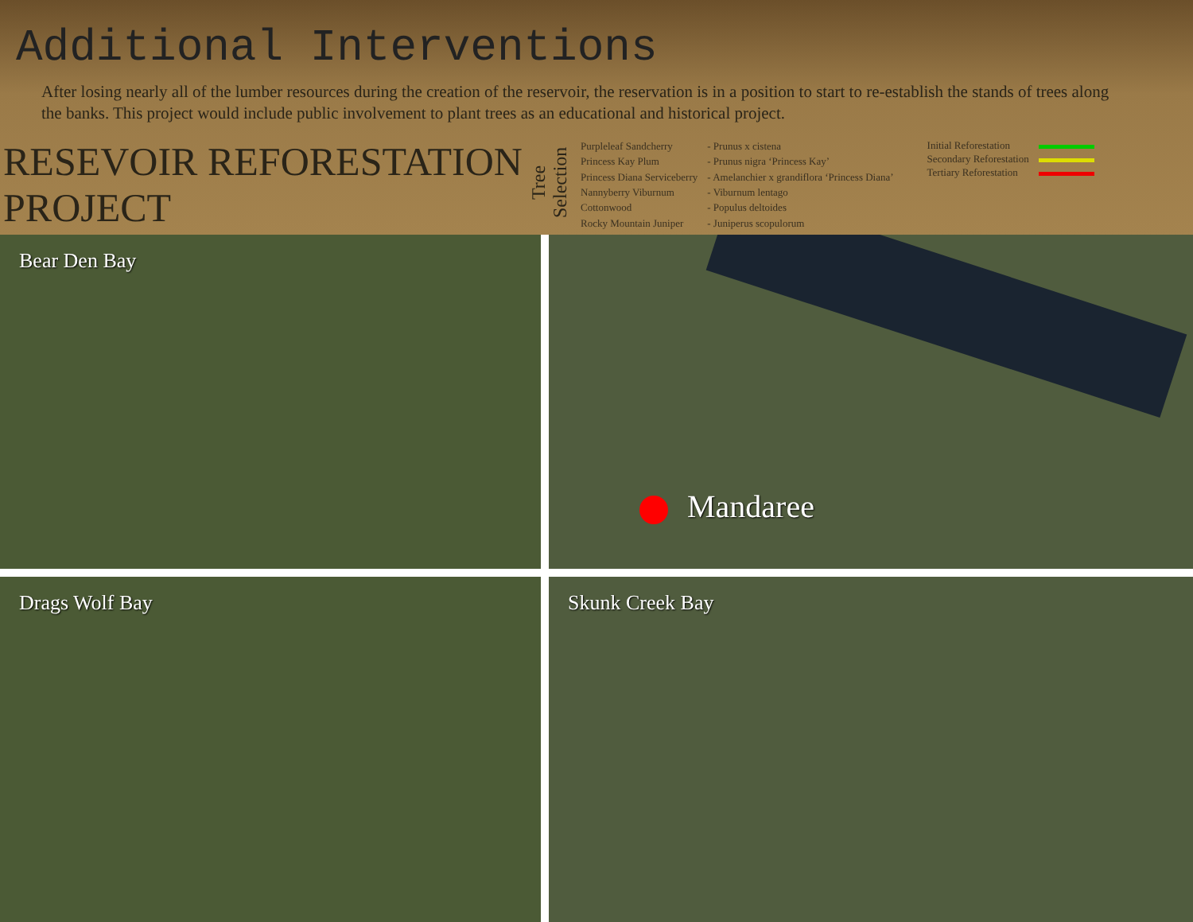Additional Interventions
After losing nearly all of the lumber resources during the creation of the reservoir, the reservation is in a position to start to re-establish the stands of trees along the banks. This project would include public involvement to plant trees as an educational and historical project.
RESEVOIR REFORESTATION PROJECT
Tree Selection
| Purpleleaf Sandcherry | - Prunus x cistena |
| Princess Kay Plum | - Prunus nigra ‘Princess Kay’ |
| Princess Diana Serviceberry | - Amelanchier x grandiflora ‘Princess Diana’ |
| Nannyberry Viburnum | - Viburnum lentago |
| Cottonwood | - Populus deltoides |
| Rocky Mountain Juniper | - Juniperus scopulorum |
| Initial Reforestation | |
| Secondary Reforestation | |
| Tertiary Reforestation | |
Bear Den Bay
Mandaree
Drags Wolf Bay
Skunk Creek Bay